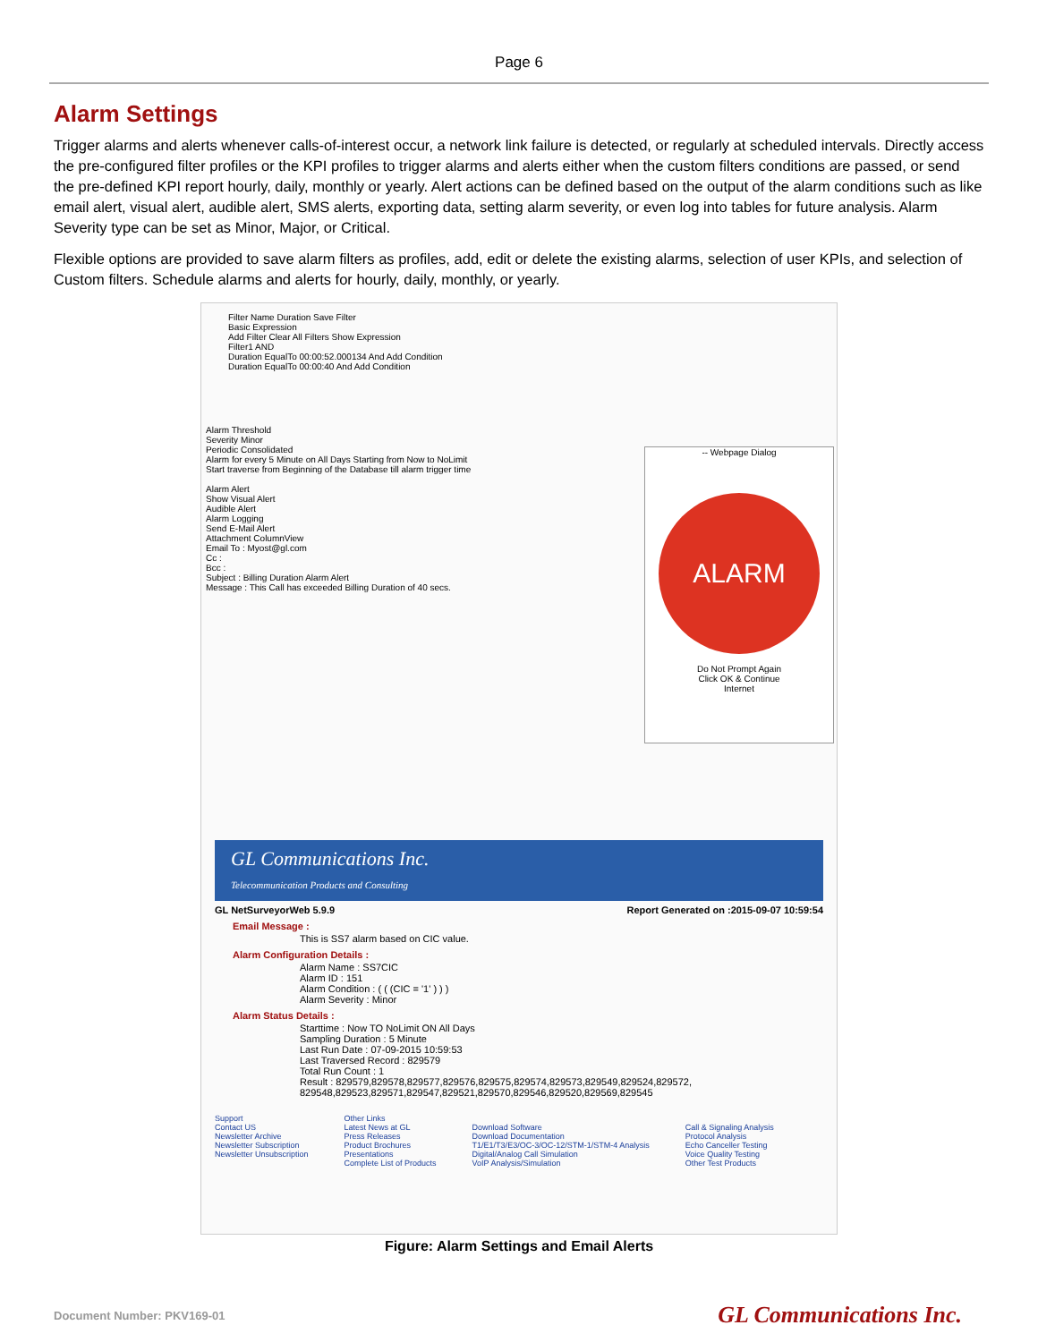Page 6
Alarm Settings
Trigger alarms and alerts whenever calls-of-interest occur, a network link failure is detected, or regularly at scheduled intervals. Directly access the pre-configured filter profiles or the KPI profiles to trigger alarms and alerts either when the custom filters conditions are passed, or send the pre-defined KPI report hourly, daily, monthly or yearly. Alert actions can be defined based on the output of the alarm conditions such as like email alert, visual alert, audible alert, SMS alerts, exporting data, setting alarm severity, or even log into tables for future analysis. Alarm Severity type can be set as Minor, Major, or Critical.
Flexible options are provided to save alarm filters as profiles, add, edit or delete the existing alarms, selection of user KPIs, and selection of Custom filters. Schedule alarms and alerts for hourly, daily, monthly, or yearly.
Filter Name Duration Save Filter
Basic Expression
Add Filter Clear All Filters Show Expression
Filter1 AND
Duration EqualTo 00:00:52.000134 And Add Condition
Duration EqualTo 00:00:40 And Add Condition
Alarm Threshold
Severity Minor
Periodic Consolidated
Alarm for every 5 Minute on All Days Starting from Now to NoLimit
Start traverse from Beginning of the Database till alarm trigger time
Alarm Alert
Show Visual Alert
Audible Alert
Alarm Logging
Send E-Mail Alert
Attachment ColumnView
Email To : Myost@gl.com
Cc :
Bcc :
Subject : Billing Duration Alarm Alert
Message : This Call has exceeded Billing Duration of 40 secs.
-- Webpage Dialog
ALARM
Do Not Prompt Again
Click OK & Continue
Internet
GL Communications Inc.
Telecommunication Products and Consulting
GL NetSurveyorWeb 5.9.9 Report Generated on :2015-09-07 10:59:54
Email Message :
This is SS7 alarm based on CIC value.
Alarm Configuration Details :
Alarm Name : SS7CIC
Alarm ID : 151
Alarm Condition : ( ( (CIC = '1' ) ) )
Alarm Severity : Minor
Alarm Status Details :
Starttime : Now TO NoLimit ON All Days
Sampling Duration : 5 Minute
Last Run Date : 07-09-2015 10:59:53
Last Traversed Record : 829579
Total Run Count : 1
Result : 829579,829578,829577,829576,829575,829574,829573,829549,829524,829572, 829548,829523,829571,829547,829521,829570,829546,829520,829569,829545
Support
Contact US
Newsletter Archive
Newsletter Subscription
Newsletter Unsubscription
Other Links
Latest News at GL
Press Releases
Product Brochures
Presentations
Complete List of Products
Download Software
Download Documentation
T1/E1/T3/E3/OC-3/OC-12/STM-1/STM-4 Analysis
Digital/Analog Call Simulation
VoIP Analysis/Simulation
Call & Signaling Analysis
Protocol Analysis
Echo Canceller Testing
Voice Quality Testing
Other Test Products
Figure: Alarm Settings and Email Alerts
Document Number: PKV169-01 GL Communications Inc.